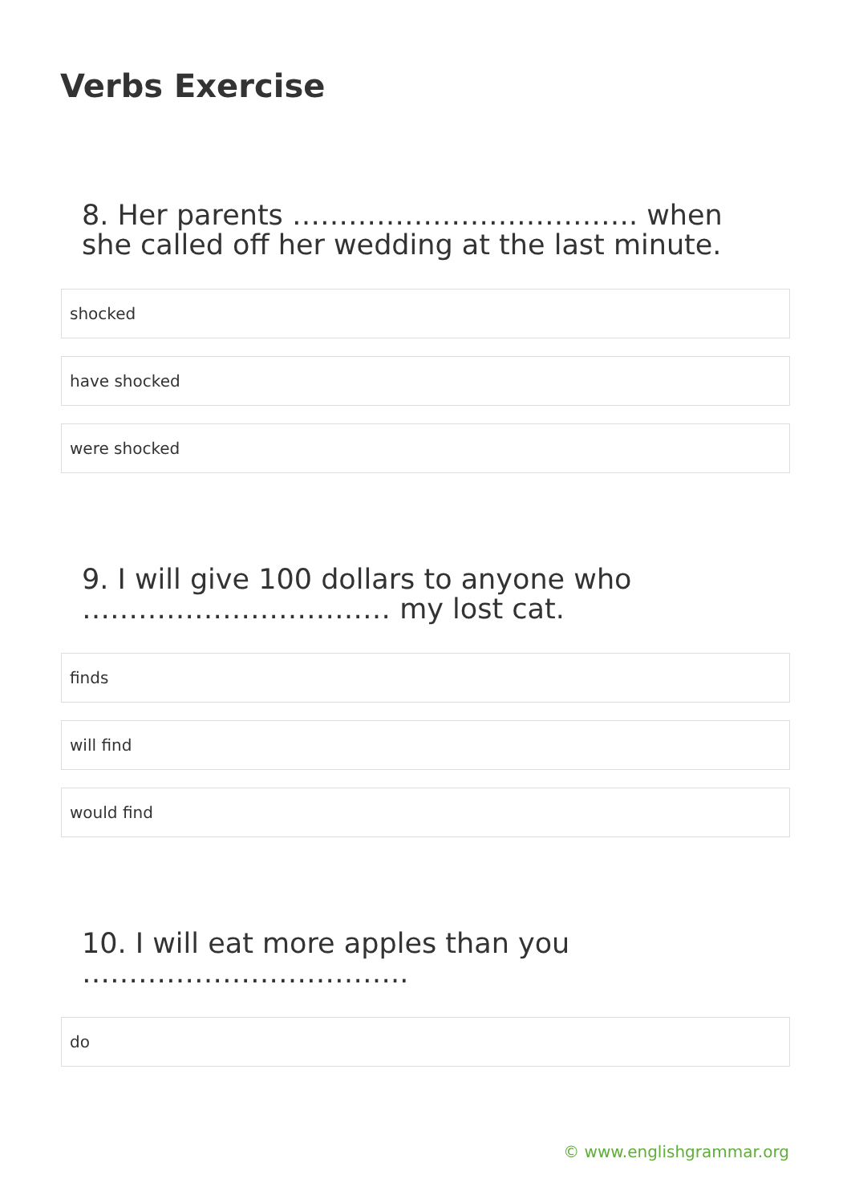Verbs Exercise
8. Her parents ………………………………. when she called off her wedding at the last minute.
shocked
have shocked
were shocked
9. I will give 100 dollars to anyone who …………………………… my lost cat.
finds
will find
would find
10. I will eat more apples than you ……………………………..
do
© www.englishgrammar.org